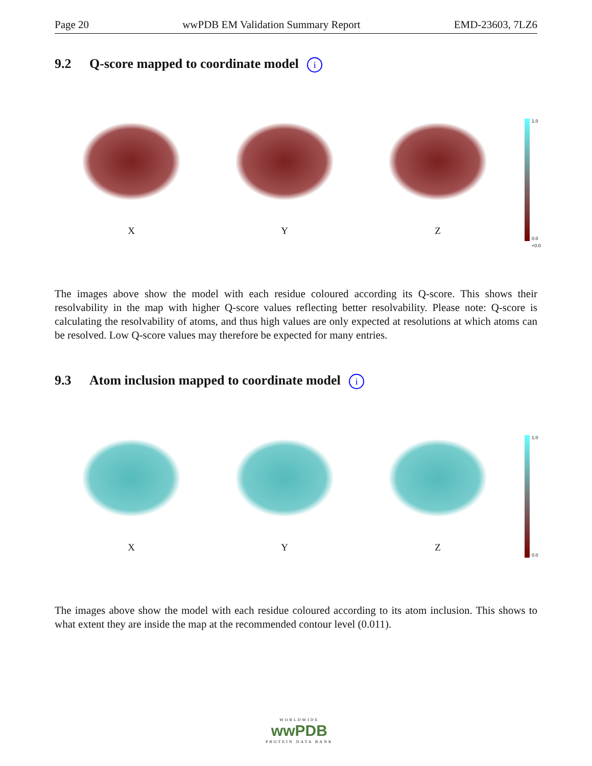Page 20 wwPDB EM Validation Summary Report EMD-23603, 7LZ6
9.2 Q-score mapped to coordinate model i
X Y Z
1.0
0.0
<0.0
The images above show the model with each residue coloured according its Q-score. This shows their resolvability in the map with higher Q-score values reflecting better resolvability. Please note: Q-score is calculating the resolvability of atoms, and thus high values are only expected at resolutions at which atoms can be resolved. Low Q-score values may therefore be expected for many entries.
9.3 Atom inclusion mapped to coordinate model i
X Y Z
1.0
0.0
The images above show the model with each residue coloured according to its atom inclusion. This shows to what extent they are inside the map at the recommended contour level (0.011).
WORLDWIDE
wwPDB
PROTEIN DATA BANK